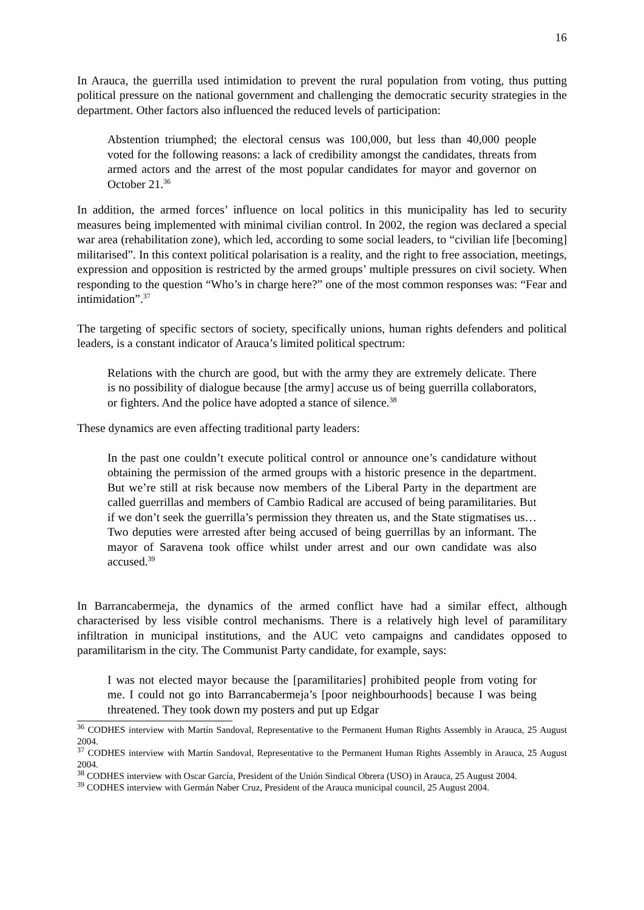16
In Arauca, the guerrilla used intimidation to prevent the rural population from voting, thus putting political pressure on the national government and challenging the democratic security strategies in the department. Other factors also influenced the reduced levels of participation:
Abstention triumphed; the electoral census was 100,000, but less than 40,000 people voted for the following reasons: a lack of credibility amongst the candidates, threats from armed actors and the arrest of the most popular candidates for mayor and governor on October 21.<sup>36</sup>
In addition, the armed forces’ influence on local politics in this municipality has led to security measures being implemented with minimal civilian control. In 2002, the region was declared a special war area (rehabilitation zone), which led, according to some social leaders, to “civilian life [becoming] militarised”. In this context political polarisation is a reality, and the right to free association, meetings, expression and opposition is restricted by the armed groups’ multiple pressures on civil society. When responding to the question “Who’s in charge here?” one of the most common responses was: “Fear and intimidation”.<sup>37</sup>
The targeting of specific sectors of society, specifically unions, human rights defenders and political leaders, is a constant indicator of Arauca’s limited political spectrum:
Relations with the church are good, but with the army they are extremely delicate. There is no possibility of dialogue because [the army] accuse us of being guerrilla collaborators, or fighters. And the police have adopted a stance of silence.<sup>38</sup>
These dynamics are even affecting traditional party leaders:
In the past one couldn’t execute political control or announce one’s candidature without obtaining the permission of the armed groups with a historic presence in the department. But we’re still at risk because now members of the Liberal Party in the department are called guerrillas and members of Cambio Radical are accused of being paramilitaries. But if we don’t seek the guerrilla’s permission they threaten us, and the State stigmatises us… Two deputies were arrested after being accused of being guerrillas by an informant. The mayor of Saravena took office whilst under arrest and our own candidate was also accused.<sup>39</sup>
In Barrancabermeja, the dynamics of the armed conflict have had a similar effect, although characterised by less visible control mechanisms. There is a relatively high level of paramilitary infiltration in municipal institutions, and the AUC veto campaigns and candidates opposed to paramilitarism in the city. The Communist Party candidate, for example, says:
I was not elected mayor because the [paramilitaries] prohibited people from voting for me. I could not go into Barrancabermeja’s [poor neighbourhoods] because I was being threatened. They took down my posters and put up Edgar
<sup>36</sup> CODHES interview with Martín Sandoval, Representative to the Permanent Human Rights Assembly in Arauca, 25 August 2004.
<sup>37</sup> CODHES interview with Martín Sandoval, Representative to the Permanent Human Rights Assembly in Arauca, 25 August 2004.
<sup>38</sup> CODHES interview with Oscar García, President of the Unión Sindical Obrera (USO) in Arauca, 25 August 2004.
<sup>39</sup> CODHES interview with Germán Naber Cruz, President of the Arauca municipal council, 25 August 2004.